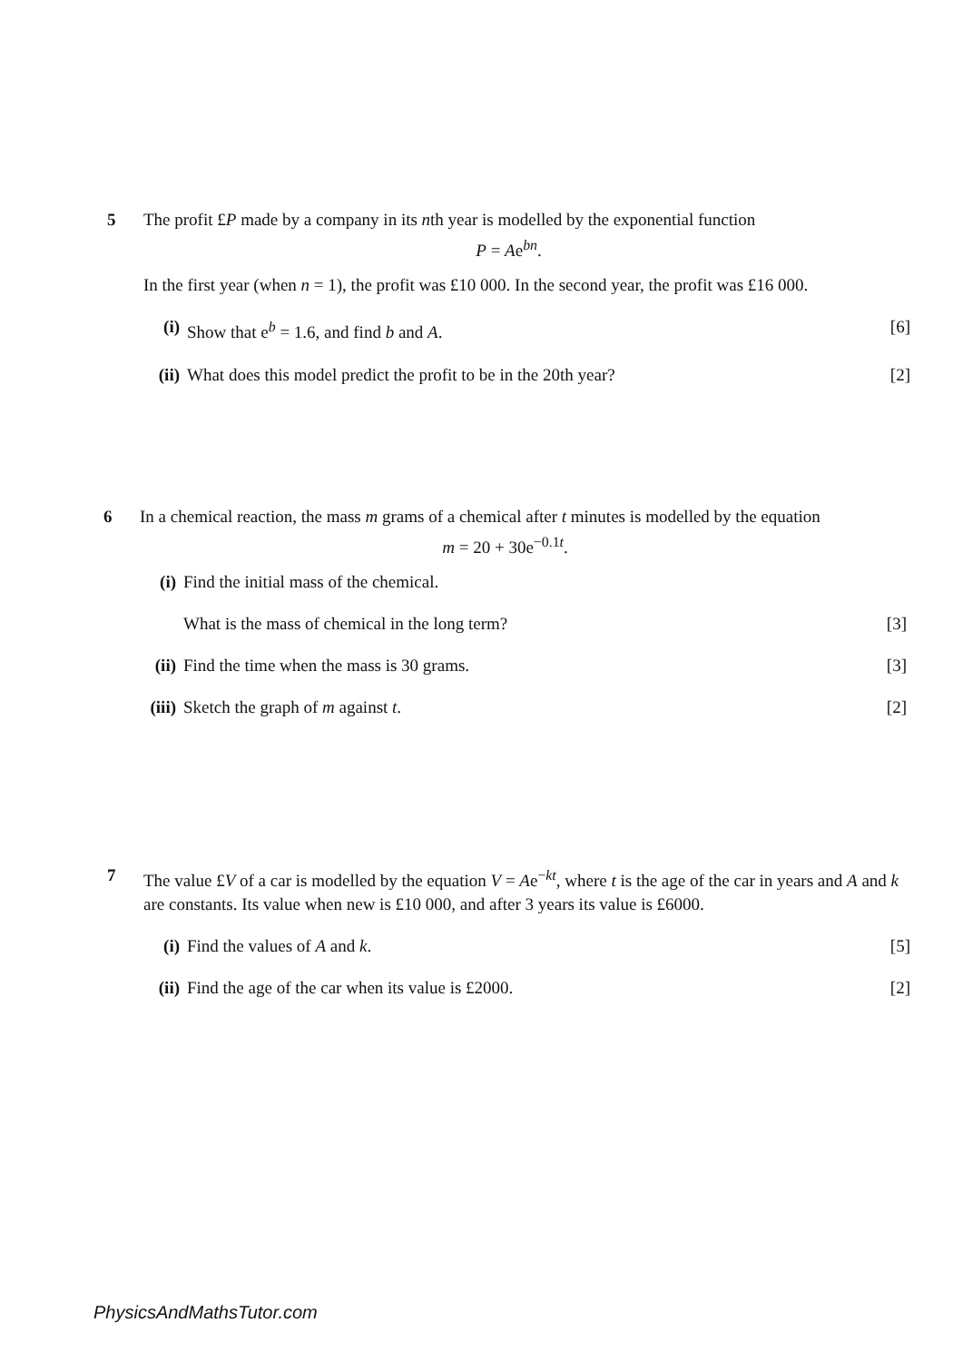5 The profit £P made by a company in its nth year is modelled by the exponential function
P = Ae<sup>bn</sup>.
In the first year (when n = 1), the profit was £10 000. In the second year, the profit was £16 000.
(i) Show that e<sup>b</sup> = 1.6, and find b and A.
[6]
(ii) What does this model predict the profit to be in the 20th year?
[2]
6 In a chemical reaction, the mass m grams of a chemical after t minutes is modelled by the equation
m = 20 + 30e<sup>−0.1t</sup>.
(i) Find the initial mass of the chemical.
What is the mass of chemical in the long term?
[3]
(ii) Find the time when the mass is 30 grams.
[3]
(iii) Sketch the graph of m against t.
[2]
7 The value £V of a car is modelled by the equation V = Ae<sup>−kt</sup>, where t is the age of the car in years and A and k are constants. Its value when new is £10 000, and after 3 years its value is £6000.
(i) Find the values of A and k. [5]
(ii) Find the age of the car when its value is £2000.
[2]
PhysicsAndMathsTutor.com